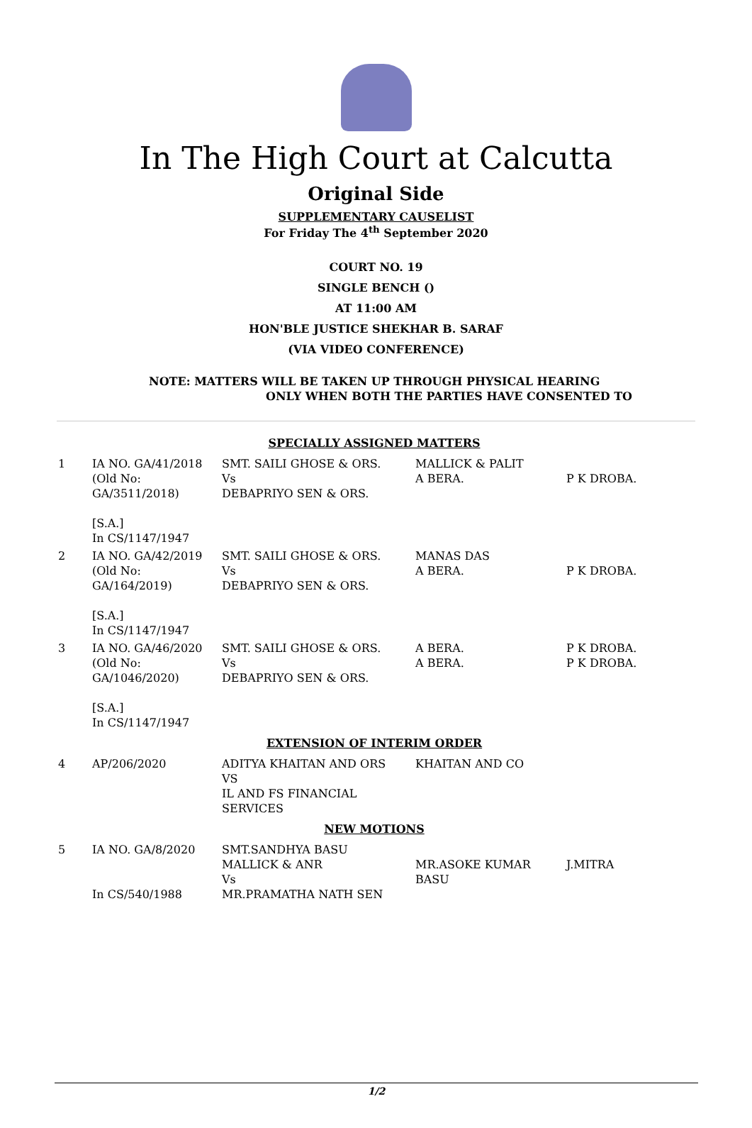In The High Court at Calcutta
Original Side
SUPPLEMENTARY CAUSELIST
For Friday The 4<sup>th</sup> September 2020
COURT NO. 19
SINGLE BENCH ()
AT 11:00 AM
HON'BLE JUSTICE SHEKHAR B. SARAF
(VIA VIDEO CONFERENCE)
NOTE: MATTERS WILL BE TAKEN UP THROUGH PHYSICAL HEARING
ONLY WHEN BOTH THE PARTIES HAVE CONSENTED TO
| SPECIALLY ASSIGNED MATTERS | | | | |
| 1 | IA NO. GA/41/2018 (Old No: GA/3511/2018) [S.A.] In CS/1147/1947 | SMT. SAILI GHOSE & ORS. Vs DEBAPRIYO SEN & ORS. | MALLICK & PALIT A BERA. | P K DROBA. |
| 2 | IA NO. GA/42/2019 (Old No: GA/164/2019) [S.A.] In CS/1147/1947 | SMT. SAILI GHOSE & ORS. Vs DEBAPRIYO SEN & ORS. | MANAS DAS A BERA. | P K DROBA. |
| 3 | IA NO. GA/46/2020 (Old No: GA/1046/2020) [S.A.] In CS/1147/1947 | SMT. SAILI GHOSE & ORS. Vs DEBAPRIYO SEN & ORS. | A BERA. A BERA. | P K DROBA. P K DROBA. |
| EXTENSION OF INTERIM ORDER | | | | |
| 4 | AP/206/2020 | ADITYA KHAITAN AND ORS VS IL AND FS FINANCIAL SERVICES | KHAITAN AND CO | |
| NEW MOTIONS | | | | |
| 5 | IA NO. GA/8/2020 In CS/540/1988 | SMT.SANDHYA BASU MALLICK & ANR Vs MR.PRAMATHA NATH SEN | MR.ASOKE KUMAR BASU | J.MITRA |
1/2